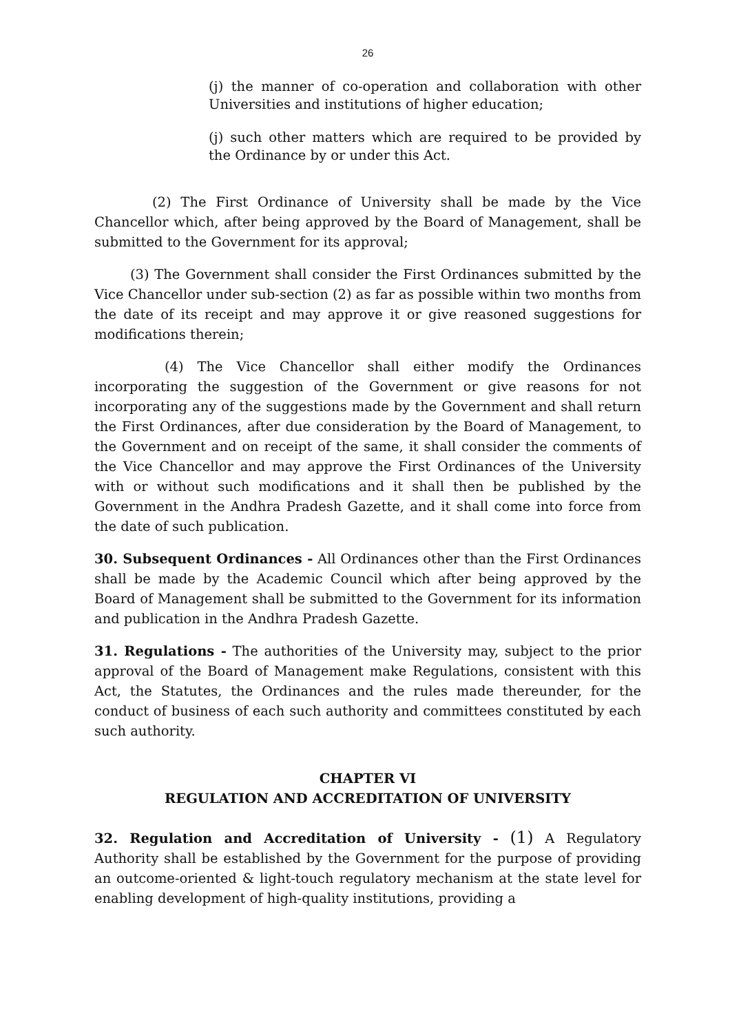26
(j) the manner of co-operation and collaboration with other Universities and institutions of higher education;
(j) such other matters which are required to be provided by the Ordinance by or under this Act.
(2) The First Ordinance of University shall be made by the Vice Chancellor which, after being approved by the Board of Management, shall be submitted to the Government for its approval;
(3) The Government shall consider the First Ordinances submitted by the Vice Chancellor under sub-section (2) as far as possible within two months from the date of its receipt and may approve it or give reasoned suggestions for modifications therein;
(4) The Vice Chancellor shall either modify the Ordinances incorporating the suggestion of the Government or give reasons for not incorporating any of the suggestions made by the Government and shall return the First Ordinances, after due consideration by the Board of Management, to the Government and on receipt of the same, it shall consider the comments of the Vice Chancellor and may approve the First Ordinances of the University with or without such modifications and it shall then be published by the Government in the Andhra Pradesh Gazette, and it shall come into force from the date of such publication.
30. Subsequent Ordinances - All Ordinances other than the First Ordinances shall be made by the Academic Council which after being approved by the Board of Management shall be submitted to the Government for its information and publication in the Andhra Pradesh Gazette.
31. Regulations - The authorities of the University may, subject to the prior approval of the Board of Management make Regulations, consistent with this Act, the Statutes, the Ordinances and the rules made thereunder, for the conduct of business of each such authority and committees constituted by each such authority.
CHAPTER VI
REGULATION AND ACCREDITATION OF UNIVERSITY
32. Regulation and Accreditation of University - (1) A Regulatory Authority shall be established by the Government for the purpose of providing an outcome-oriented & light-touch regulatory mechanism at the state level for enabling development of high-quality institutions, providing a